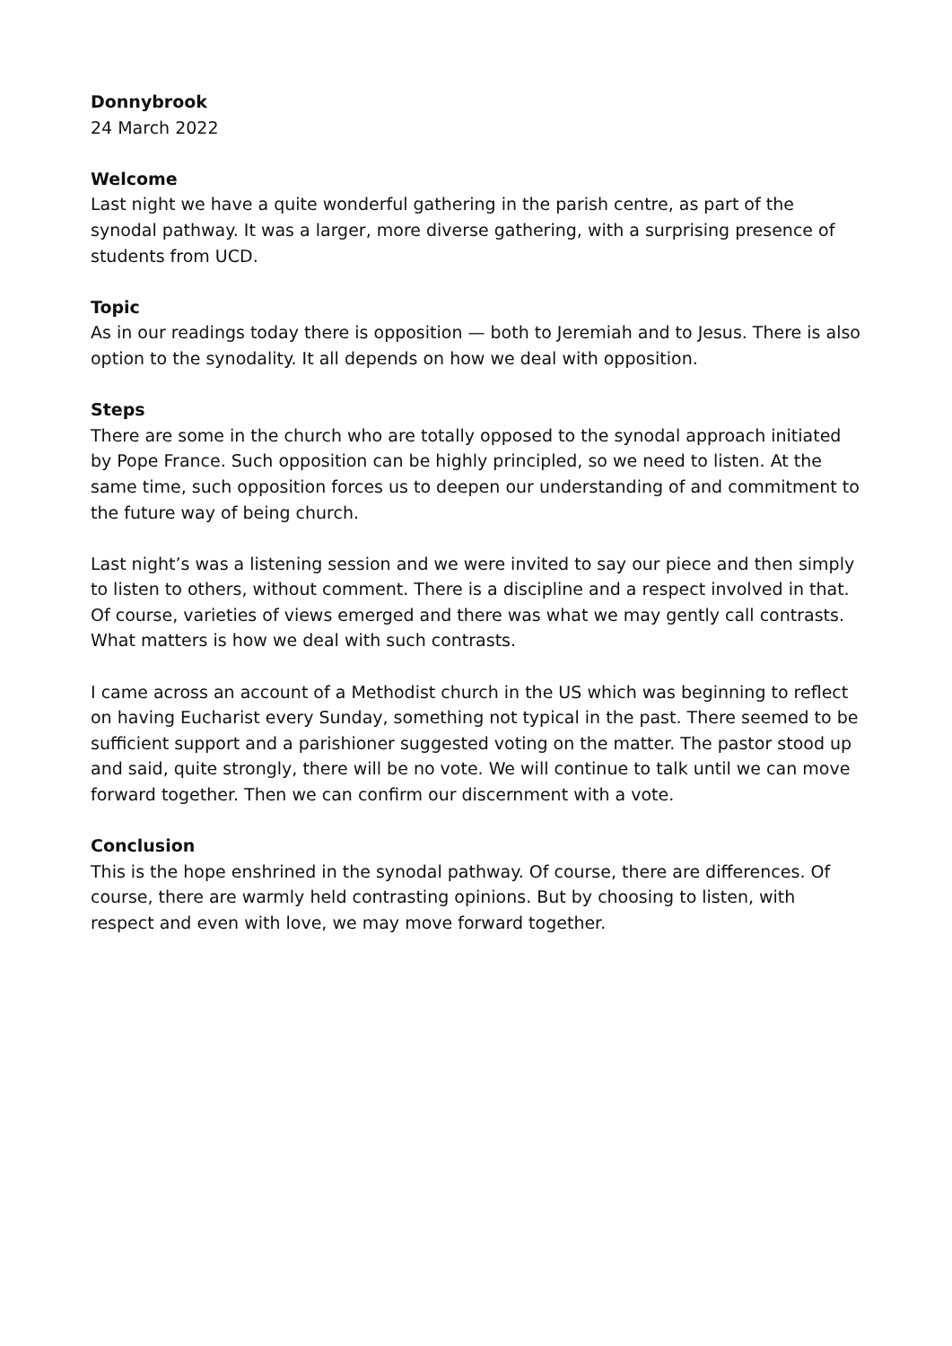Donnybrook
24 March 2022
Welcome
Last night we have a quite wonderful gathering in the parish centre, as part of the synodal pathway. It was a larger, more diverse gathering, with a surprising presence of students from UCD.
Topic
As in our readings today there is opposition — both to Jeremiah and to Jesus. There is also option to the synodality. It all depends on how we deal with opposition.
Steps
There are some in the church who are totally opposed to the synodal approach initiated by Pope France. Such opposition can be highly principled, so we need to listen. At the same time, such opposition forces us to deepen our understanding of and commitment to the future way of being church.
Last night’s was a listening session and we were invited to say our piece and then simply to listen to others, without comment. There is a discipline and a respect involved in that. Of course, varieties of views emerged and there was what we may gently call contrasts. What matters is how we deal with such contrasts.
I came across an account of a Methodist church in the US which was beginning to reflect on having Eucharist every Sunday, something not typical in the past. There seemed to be sufficient support and a parishioner suggested voting on the matter. The pastor stood up and said, quite strongly, there will be no vote. We will continue to talk until we can move forward together. Then we can confirm our discernment with a vote.
Conclusion
This is the hope enshrined in the synodal pathway. Of course, there are differences. Of course, there are warmly held contrasting opinions. But by choosing to listen, with respect and even with love, we may move forward together.